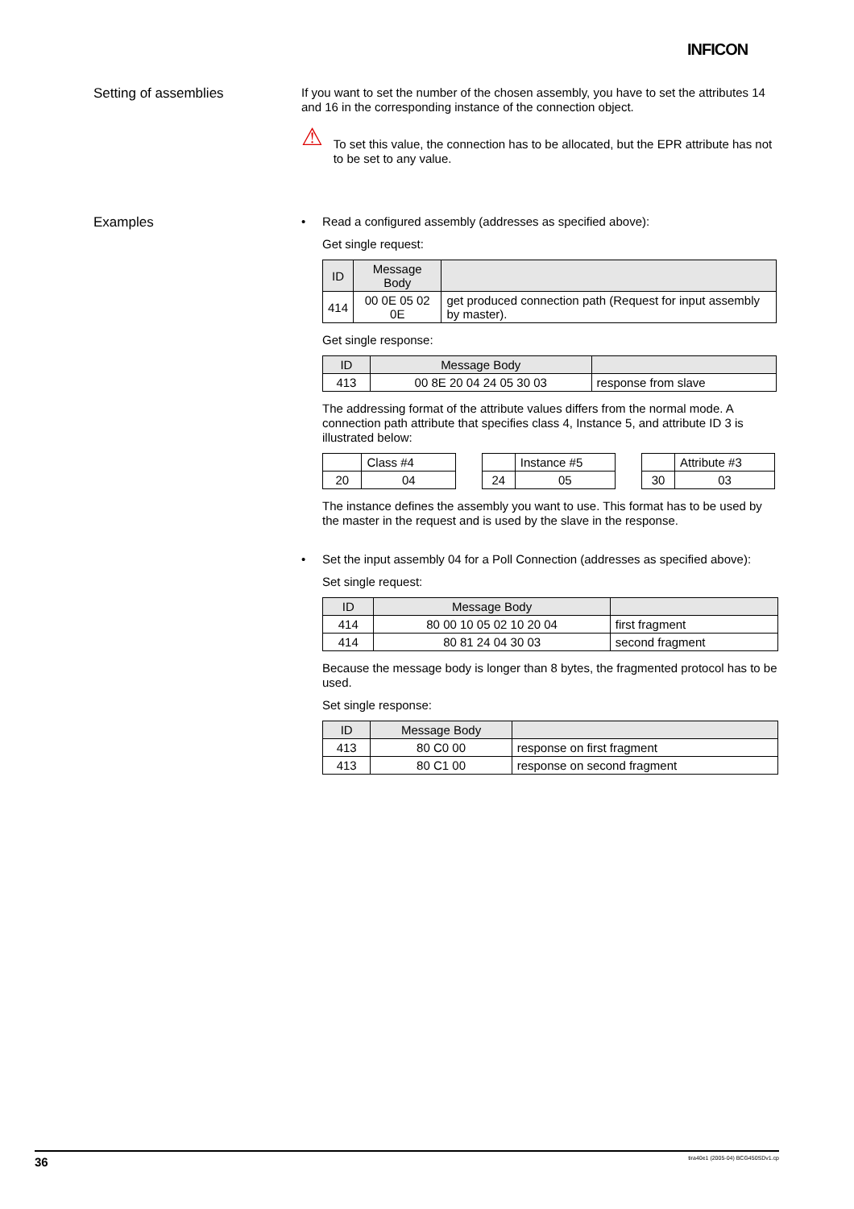INFICON
Setting of assemblies
If you want to set the number of the chosen assembly, you have to set the attributes 14 and 16 in the corresponding instance of the connection object.
⚠
To set this value, the connection has to be allocated, but the EPR attribute has not to be set to any value.
Examples
• Read a configured assembly (addresses as specified above):
Get single request:
| ID | Message Body | |
| --- | --- | --- |
| 414 | 00 0E 05 02 0E | get produced connection path (Request for input assembly by master). |
Get single response:
| ID | Message Body | |
| --- | --- | --- |
| 413 | 00 8E 20 04 24 05 30 03 | response from slave |
The addressing format of the attribute values differs from the normal mode. A connection path attribute that specifies class 4, Instance 5, and attribute ID 3 is illustrated below:
| | Class #4 |
| 20 | 04 |
| | Instance #5 |
| 24 | 05 |
| | Attribute #3 |
| 30 | 03 |
The instance defines the assembly you want to use. This format has to be used by the master in the request and is used by the slave in the response.
• Set the input assembly 04 for a Poll Connection (addresses as specified above):
Set single request:
| ID | Message Body | |
| --- | --- | --- |
| 414 | 80 00 10 05 02 10 20 04 | first fragment |
| 414 | 80 81 24 04 30 03 | second fragment |
Because the message body is longer than 8 bytes, the fragmented protocol has to be used.
Set single response:
| ID | Message Body | |
| --- | --- | --- |
| 413 | 80 C0 00 | response on first fragment |
| 413 | 80 C1 00 | response on second fragment |
36 tira40e1 (2005-04) BCG450SDv1.cp